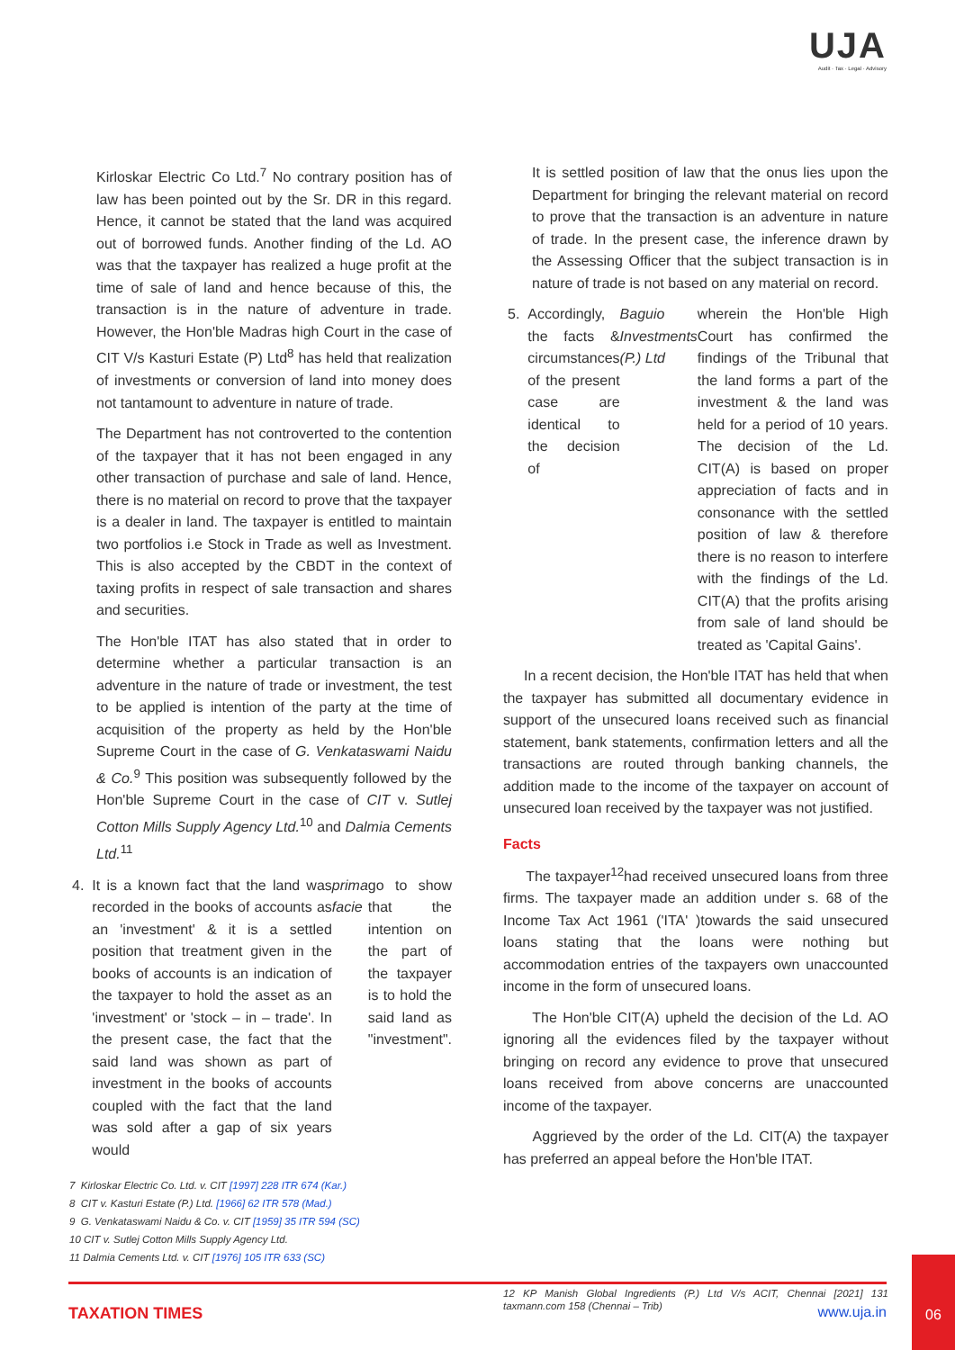UJA
Audit · Tax · Legal · Advisory
Kirloskar Electric Co Ltd.<sup>7</sup> No contrary position has of law has been pointed out by the Sr. DR in this regard. Hence, it cannot be stated that the land was acquired out of borrowed funds. Another finding of the Ld. AO was that the taxpayer has realized a huge profit at the time of sale of land and hence because of this, the transaction is in the nature of adventure in trade. However, the Hon'ble Madras high Court in the case of CIT V/s Kasturi Estate (P) Ltd<sup>8</sup> has held that realization of investments or conversion of land into money does not tantamount to adventure in nature of trade.
The Department has not controverted to the contention of the taxpayer that it has not been engaged in any other transaction of purchase and sale of land. Hence, there is no material on record to prove that the taxpayer is a dealer in land. The taxpayer is entitled to maintain two portfolios i.e Stock in Trade as well as Investment. This is also accepted by the CBDT in the context of taxing profits in respect of sale transaction and shares and securities.
The Hon'ble ITAT has also stated that in order to determine whether a particular transaction is an adventure in the nature of trade or investment, the test to be applied is intention of the party at the time of acquisition of the property as held by the Hon'ble Supreme Court in the case of G. Venkataswami Naidu & Co.<sup>9</sup> This position was subsequently followed by the Hon'ble Supreme Court in the case of CIT v. Sutlej Cotton Mills Supply Agency Ltd.<sup>10</sup> and Dalmia Cements Ltd.<sup>11</sup>
4. It is a known fact that the land was recorded in the books of accounts as an 'investment' & it is a settled position that treatment given in the books of accounts is an indication of the taxpayer to hold the asset as an 'investment' or 'stock – in – trade'. In the present case, the fact that the said land was shown as part of investment in the books of accounts coupled with the fact that the land was sold after a gap of six years would prima facie go to show that the intention on the part of the taxpayer is to hold the said land as "investment".
7 Kirloskar Electric Co. Ltd. v. CIT [1997] 228 ITR 674 (Kar.)
8 CIT v. Kasturi Estate (P.) Ltd. [1966] 62 ITR 578 (Mad.)
9 G. Venkataswami Naidu & Co. v. CIT [1959] 35 ITR 594 (SC)
10 CIT v. Sutlej Cotton Mills Supply Agency Ltd.
11 Dalmia Cements Ltd. v. CIT [1976] 105 ITR 633 (SC)
It is settled position of law that the onus lies upon the Department for bringing the relevant material on record to prove that the transaction is an adventure in nature of trade. In the present case, the inference drawn by the Assessing Officer that the subject transaction is in nature of trade is not based on any material on record.
5. Accordingly, the facts & circumstances of the present case are identical to the decision of Baguio Investments (P.) Ltd wherein the Hon'ble High Court has confirmed the findings of the Tribunal that the land forms a part of the investment & the land was held for a period of 10 years. The decision of the Ld. CIT(A) is based on proper appreciation of facts and in consonance with the settled position of law & therefore there is no reason to interfere with the findings of the Ld. CIT(A) that the profits arising from sale of land should be treated as 'Capital Gains'.
In a recent decision, the Hon'ble ITAT has held that when the taxpayer has submitted all documentary evidence in support of the unsecured loans received such as financial statement, bank statements, confirmation letters and all the transactions are routed through banking channels, the addition made to the income of the taxpayer on account of unsecured loan received by the taxpayer was not justified.
Facts
The taxpayer<sup>12</sup>had received unsecured loans from three firms. The taxpayer made an addition under s. 68 of the Income Tax Act 1961 ('ITA' )towards the said unsecured loans stating that the loans were nothing but accommodation entries of the taxpayers own unaccounted income in the form of unsecured loans.
The Hon'ble CIT(A) upheld the decision of the Ld. AO ignoring all the evidences filed by the taxpayer without bringing on record any evidence to prove that unsecured loans received from above concerns are unaccounted income of the taxpayer.
Aggrieved by the order of the Ld. CIT(A) the taxpayer has preferred an appeal before the Hon'ble ITAT.
12 KP Manish Global Ingredients (P.) Ltd V/s ACIT, Chennai [2021] 131 taxmann.com 158 (Chennai – Trib)
TAXATION TIMES www.uja.in
06